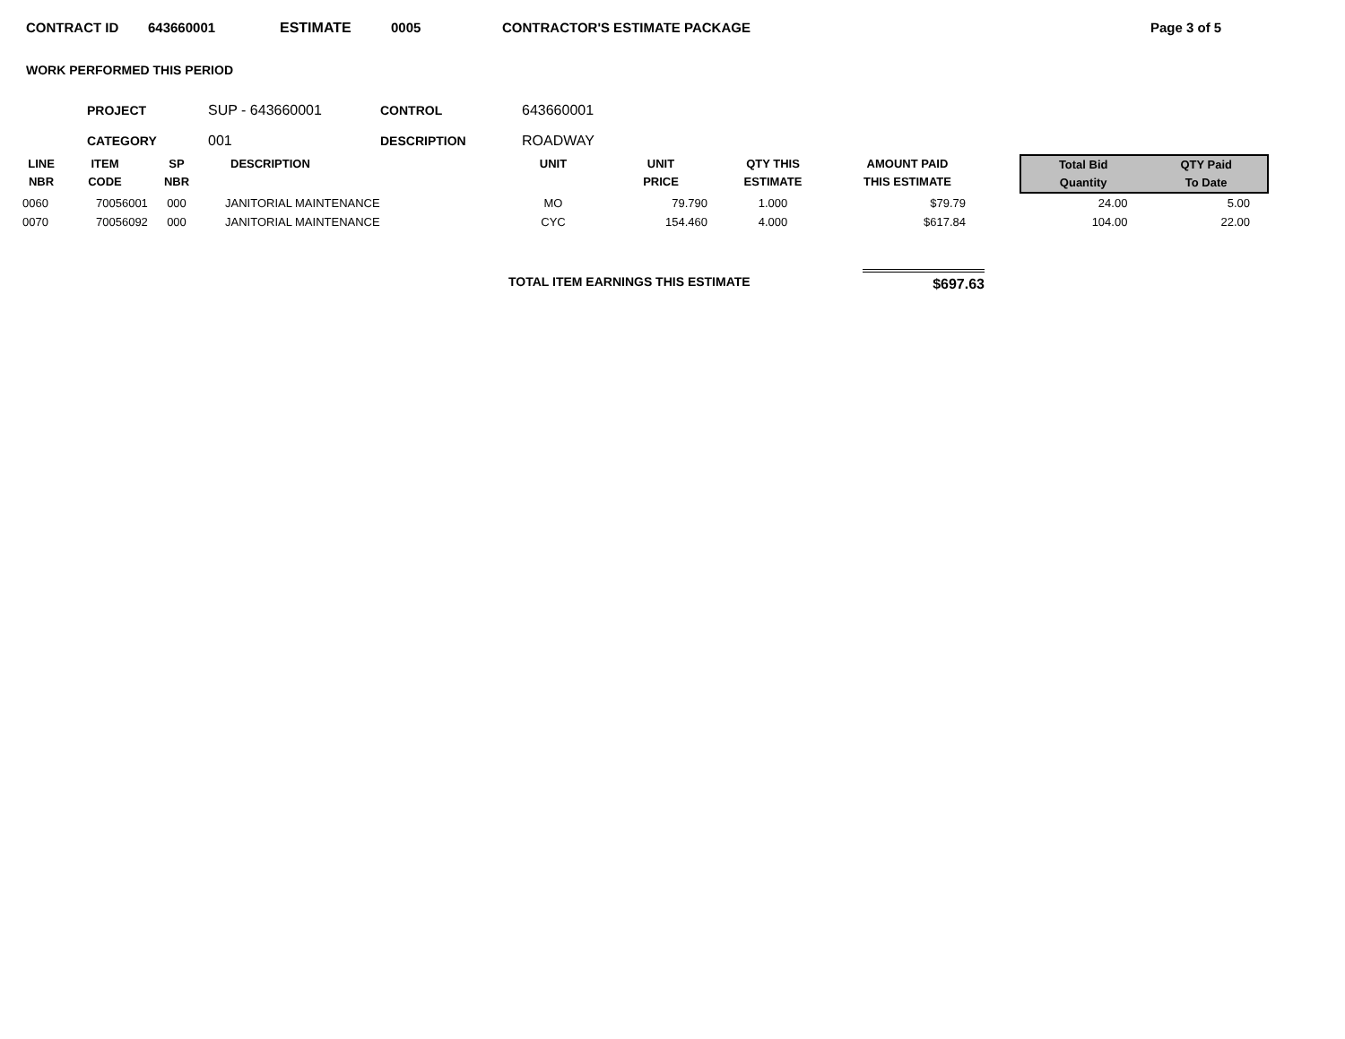CONTRACT ID 643660001 ESTIMATE 0005 CONTRACTOR'S ESTIMATE PACKAGE Page 3 of 5
WORK PERFORMED THIS PERIOD
| PROJECT | SUP - 643660001 | CONTROL | 643660001 |
| CATEGORY | 001 | DESCRIPTION | ROADWAY |
| LINE NBR | ITEM CODE | SP NBR | DESCRIPTION | UNIT | UNIT PRICE | QTY THIS ESTIMATE | AMOUNT PAID THIS ESTIMATE | | Total Bid Quantity | QTY Paid To Date |
| --- | --- | --- | --- | --- | --- | --- | --- | --- | --- | --- |
| 0060 | 70056001 | 000 | JANITORIAL MAINTENANCE | MO | 79.790 | 1.000 | $79.79 | | 24.00 | 5.00 |
| 0070 | 70056092 | 000 | JANITORIAL MAINTENANCE | CYC | 154.460 | 4.000 | $617.84 | | 104.00 | 22.00 |
TOTAL ITEM EARNINGS THIS ESTIMATE
$697.63